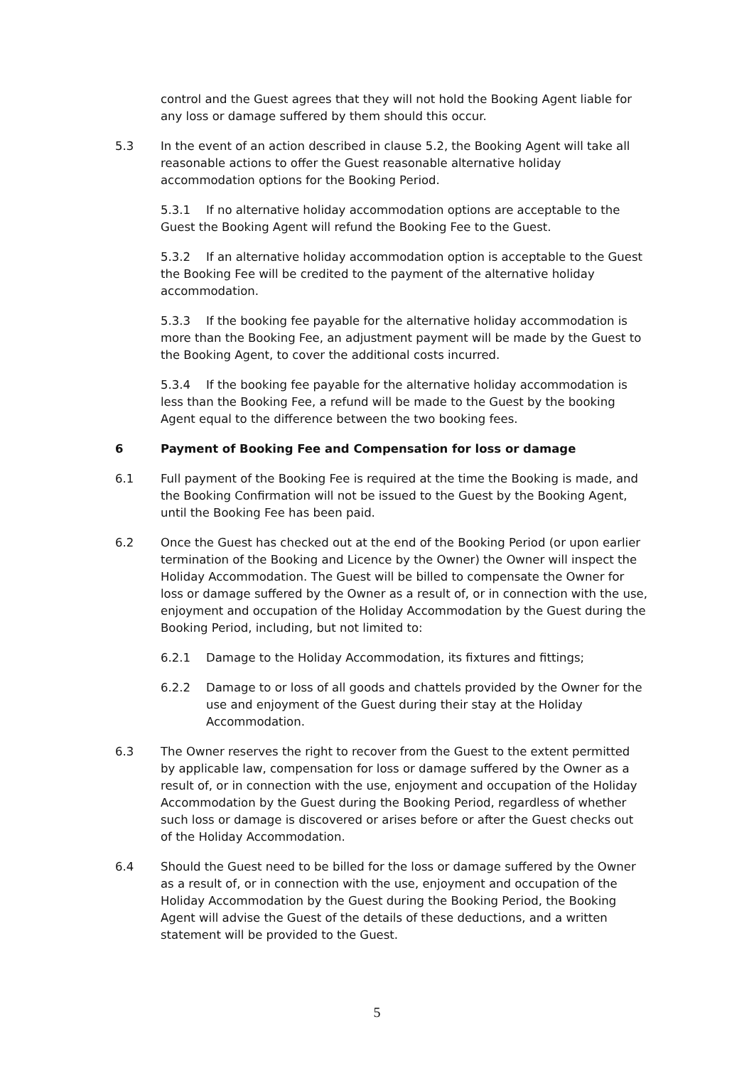control and the Guest agrees that they will not hold the Booking Agent liable for any loss or damage suffered by them should this occur.
5.3 In the event of an action described in clause 5.2, the Booking Agent will take all reasonable actions to offer the Guest reasonable alternative holiday accommodation options for the Booking Period.
5.3.1 If no alternative holiday accommodation options are acceptable to the Guest the Booking Agent will refund the Booking Fee to the Guest.
5.3.2 If an alternative holiday accommodation option is acceptable to the Guest the Booking Fee will be credited to the payment of the alternative holiday accommodation.
5.3.3 If the booking fee payable for the alternative holiday accommodation is more than the Booking Fee, an adjustment payment will be made by the Guest to the Booking Agent, to cover the additional costs incurred.
5.3.4 If the booking fee payable for the alternative holiday accommodation is less than the Booking Fee, a refund will be made to the Guest by the booking Agent equal to the difference between the two booking fees.
6 Payment of Booking Fee and Compensation for loss or damage
6.1 Full payment of the Booking Fee is required at the time the Booking is made, and the Booking Confirmation will not be issued to the Guest by the Booking Agent, until the Booking Fee has been paid.
6.2 Once the Guest has checked out at the end of the Booking Period (or upon earlier termination of the Booking and Licence by the Owner) the Owner will inspect the Holiday Accommodation. The Guest will be billed to compensate the Owner for loss or damage suffered by the Owner as a result of, or in connection with the use, enjoyment and occupation of the Holiday Accommodation by the Guest during the Booking Period, including, but not limited to:
6.2.1 Damage to the Holiday Accommodation, its fixtures and fittings;
6.2.2 Damage to or loss of all goods and chattels provided by the Owner for the use and enjoyment of the Guest during their stay at the Holiday Accommodation.
6.3 The Owner reserves the right to recover from the Guest to the extent permitted by applicable law, compensation for loss or damage suffered by the Owner as a result of, or in connection with the use, enjoyment and occupation of the Holiday Accommodation by the Guest during the Booking Period, regardless of whether such loss or damage is discovered or arises before or after the Guest checks out of the Holiday Accommodation.
6.4 Should the Guest need to be billed for the loss or damage suffered by the Owner as a result of, or in connection with the use, enjoyment and occupation of the Holiday Accommodation by the Guest during the Booking Period, the Booking Agent will advise the Guest of the details of these deductions, and a written statement will be provided to the Guest.
5